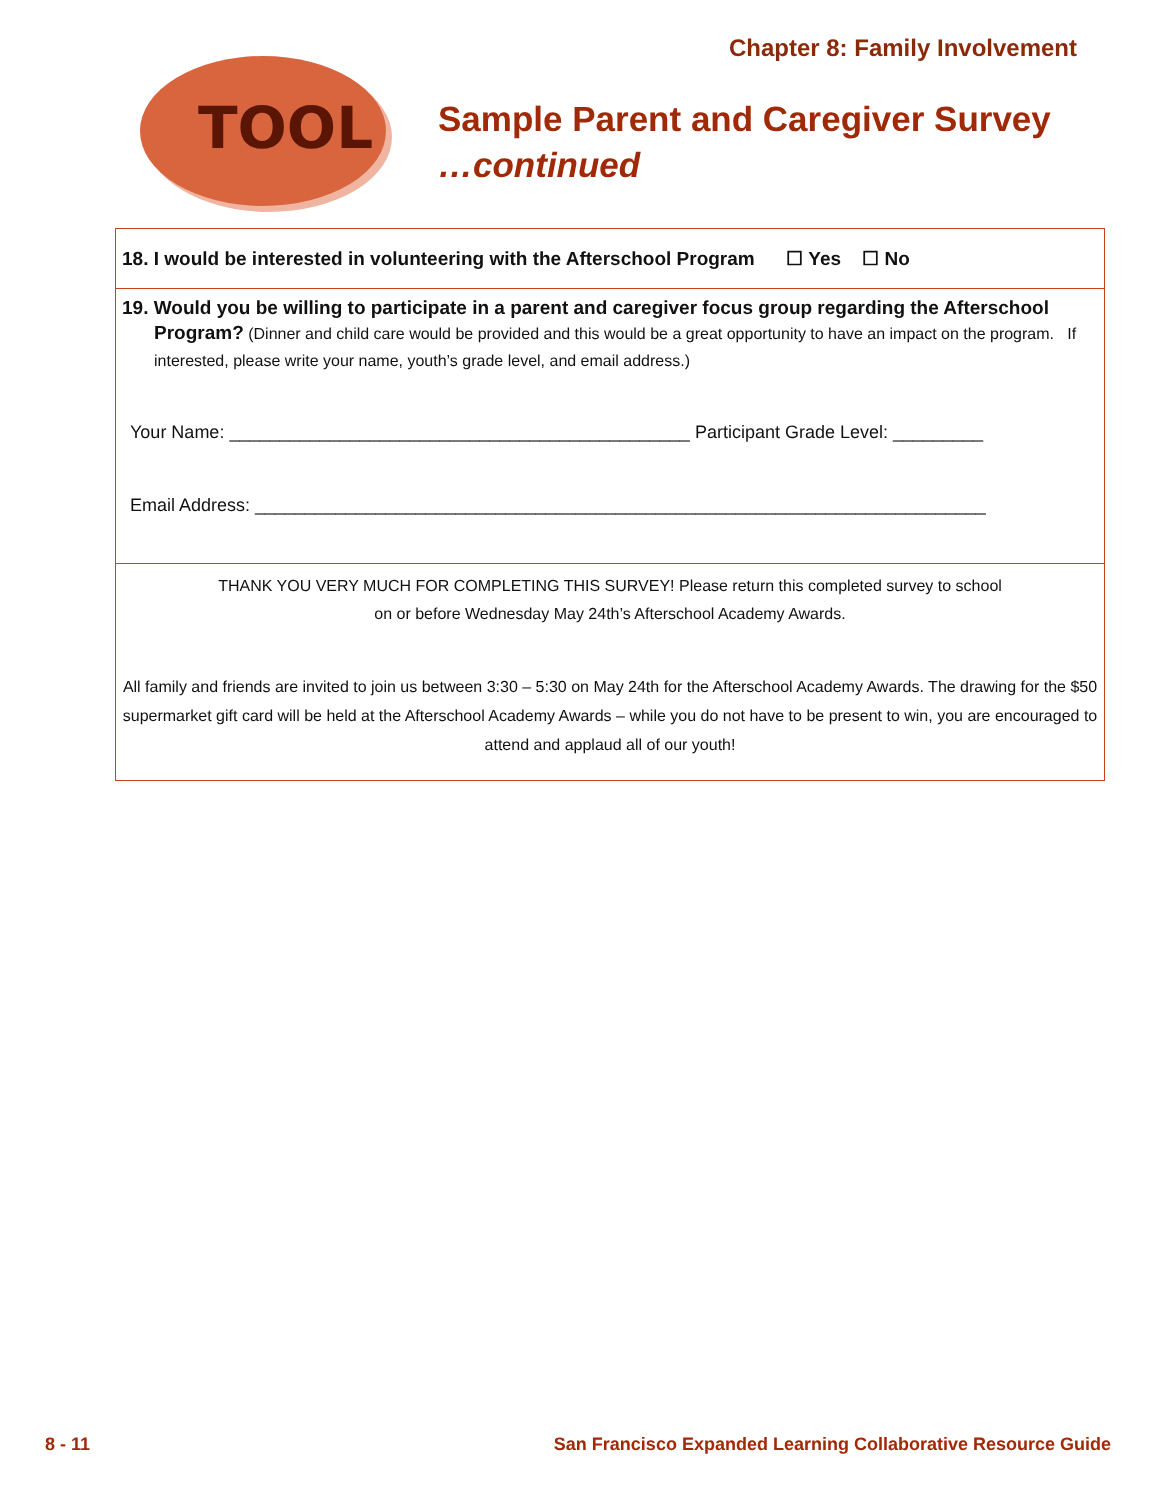Chapter 8: Family Involvement
TOOL
Sample Parent and Caregiver Survey
…continued
18. I would be interested in volunteering with the Afterschool Program ☐ Yes ☐ No
19. Would you be willing to participate in a parent and caregiver focus group regarding the Afterschool
Program? (Dinner and child care would be provided and this would be a great opportunity to have an impact on the program. If interested, please write your name, youth’s grade level, and email address.)
Your Name: ______________________________________________ Participant Grade Level: _________
Email Address: _________________________________________________________________________
THANK YOU VERY MUCH FOR COMPLETING THIS SURVEY! Please return this completed survey to school
on or before Wednesday May 24th’s Afterschool Academy Awards.
All family and friends are invited to join us between 3:30 – 5:30 on May 24th for the Afterschool Academy Awards. The drawing for the $50 supermarket gift card will be held at the Afterschool Academy Awards – while you do not have to be present to win, you are encouraged to attend and applaud all of our youth!
8 - 11
San Francisco Expanded Learning Collaborative Resource Guide